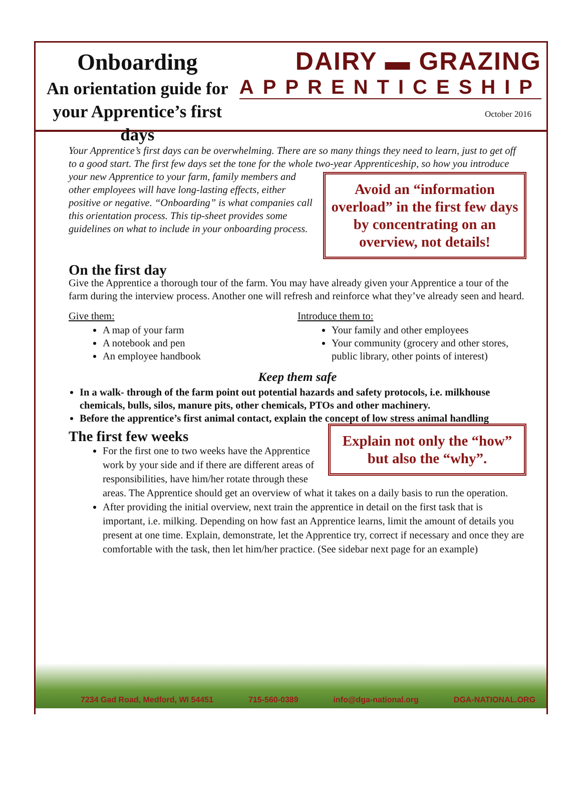Onboarding
An orientation guide for your Apprentice’s first days
DAIRY ▬ GRAZING
APPRENTICESHIP
October 2016
Your Apprentice’s first days can be overwhelming. There are so many things they need to learn, just to get off to a good start. The first few days set the tone for the whole two-year Avoid an “information overload” in the first few days by concentrating on an overview, not details! Apprenticeship, so how you introduce your new Apprentice to your farm, family members and other employees will have long-lasting effects, either positive or negative. “Onboarding” is what companies call this orientation process. This tip-sheet provides some guidelines on what to include in your onboarding process.
On the first day
Give the Apprentice a thorough tour of the farm. You may have already given your Apprentice a tour of the farm during the interview process. Another one will refresh and reinforce what they’ve already seen and heard.
Give them:
A map of your farm
A notebook and pen
An employee handbook
Introduce them to:
Your family and other employees
Your community (grocery and other stores, public library, other points of interest)
Keep them safe
In a walk- through of the farm point out potential hazards and safety protocols, i.e. milkhouse chemicals, bulls, silos, manure pits, other chemicals, PTOs and other machinery.
Before the apprentice’s first animal contact, explain the concept of low stress animal handling
Explain not only the “how” but also the “why”.
The first few weeks
For the first one to two weeks have the Apprentice work by your side and if there are different areas of responsibilities, have him/her rotate through these areas. The Apprentice should get an overview of what it takes on a daily basis to run the operation.
After providing the initial overview, next train the apprentice in detail on the first task that is important, i.e. milking. Depending on how fast an Apprentice learns, limit the amount of details you present at one time. Explain, demonstrate, let the Apprentice try, correct if necessary and once they are comfortable with the task, then let him/her practice. (See sidebar next page for an example)
7234 Gad Road, Medford, WI 54451 715-560-0389 info@dga-national.org DGA-NATIONAL.ORG